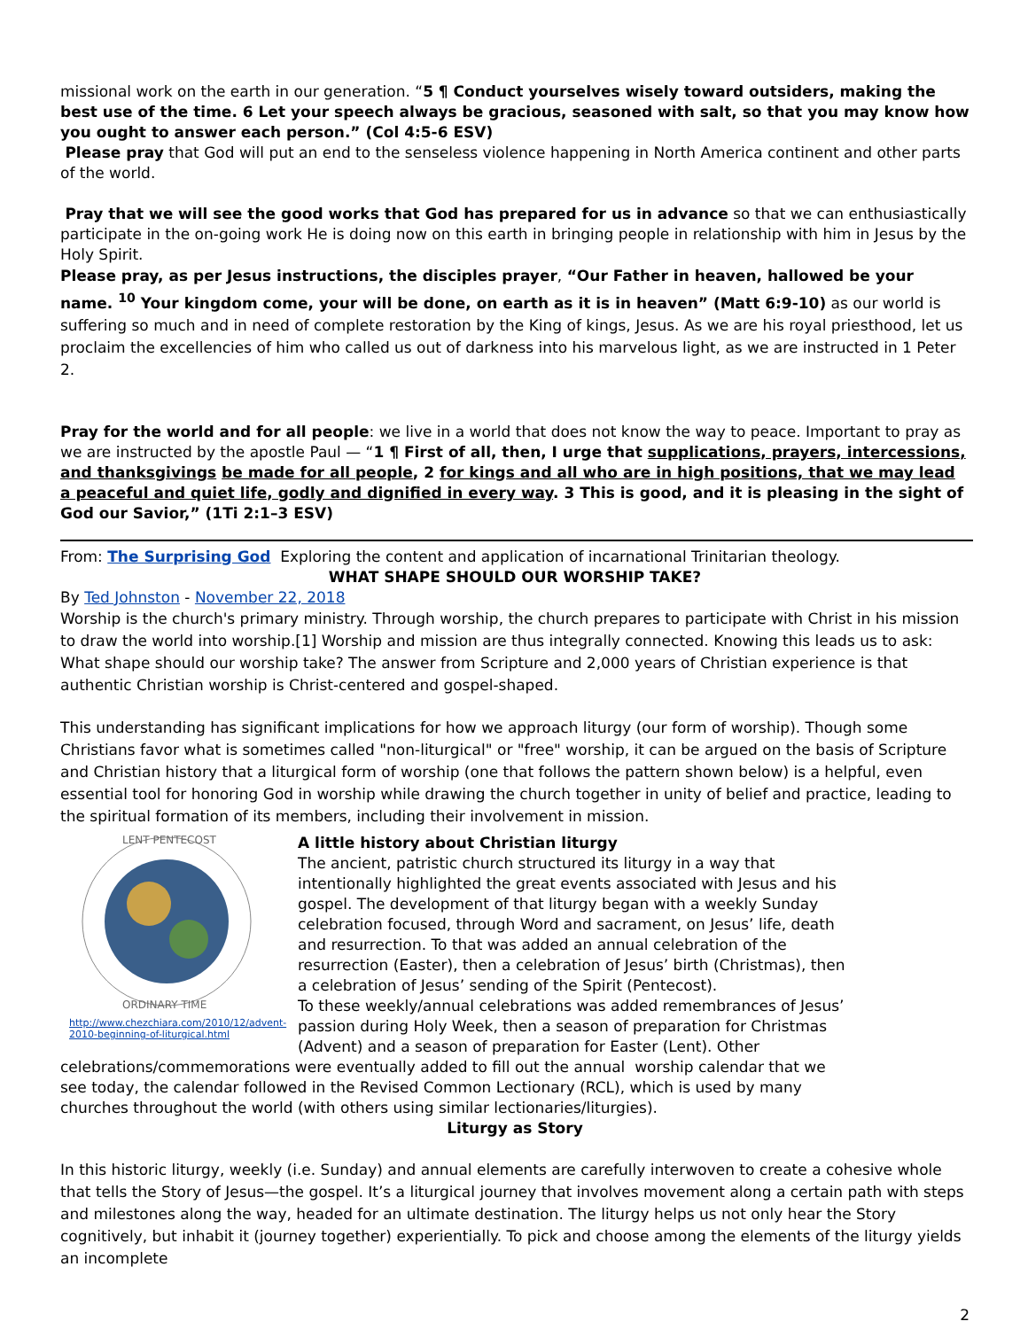missional work on the earth in our generation. “5 ¶ Conduct yourselves wisely toward outsiders, making the best use of the time. 6 Let your speech always be gracious, seasoned with salt, so that you may know how you ought to answer each person.” (Col 4:5-6 ESV)
Please pray that God will put an end to the senseless violence happening in North America continent and other parts of the world.
Pray that we will see the good works that God has prepared for us in advance so that we can enthusiastically participate in the on-going work He is doing now on this earth in bringing people in relationship with him in Jesus by the Holy Spirit.
Please pray, as per Jesus instructions, the disciples prayer, “Our Father in heaven, hallowed be your name. <sup>10</sup> Your kingdom come, your will be done, on earth as it is in heaven” (Matt 6:9-10) as our world is suffering so much and in need of complete restoration by the King of kings, Jesus. As we are his royal priesthood, let us proclaim the excellencies of him who called us out of darkness into his marvelous light, as we are instructed in 1 Peter 2.
Pray for the world and for all people: we live in a world that does not know the way to peace. Important to pray as we are instructed by the apostle Paul — “1 ¶ First of all, then, I urge that supplications, prayers, intercessions, and thanksgivings be made for all people, 2 for kings and all who are in high positions, that we may lead a peaceful and quiet life, godly and dignified in every way. 3 This is good, and it is pleasing in the sight of God our Savior,” (1Ti 2:1–3 ESV)
From: The Surprising God Exploring the content and application of incarnational Trinitarian theology.
WHAT SHAPE SHOULD OUR WORSHIP TAKE?
By Ted Johnston - November 22, 2018
Worship is the church's primary ministry. Through worship, the church prepares to participate with Christ in his mission to draw the world into worship.[1] Worship and mission are thus integrally connected. Knowing this leads us to ask: What shape should our worship take? The answer from Scripture and 2,000 years of Christian experience is that authentic Christian worship is Christ-centered and gospel-shaped.
This understanding has significant implications for how we approach liturgy (our form of worship). Though some Christians favor what is sometimes called "non-liturgical" or "free" worship, it can be argued on the basis of Scripture and Christian history that a liturgical form of worship (one that follows the pattern shown below) is a helpful, even essential tool for honoring God in worship while drawing the church together in unity of belief and practice, leading to the spiritual formation of its members, including their involvement in mission.
LENT PENTECOST
ORDINARY TIME
http://www.chezchiara.com/2010/12/advent-2010-beginning-of-liturgical.html
A little history about Christian liturgy
The ancient, patristic church structured its liturgy in a way that intentionally highlighted the great events associated with Jesus and his gospel. The development of that liturgy began with a weekly Sunday celebration focused, through Word and sacrament, on Jesus’ life, death and resurrection. To that was added an annual celebration of the resurrection (Easter), then a celebration of Jesus’ birth (Christmas), then a celebration of Jesus’ sending of the Spirit (Pentecost).
To these weekly/annual celebrations was added remembrances of Jesus’ passion during Holy Week, then a season of preparation for Christmas (Advent) and a season of preparation for Easter (Lent). Other celebrations/commemorations were eventually added to fill out the annual worship calendar that we see today, the calendar followed in the Revised Common Lectionary (RCL), which is used by many churches throughout the world (with others using similar lectionaries/liturgies).
Liturgy as Story
In this historic liturgy, weekly (i.e. Sunday) and annual elements are carefully interwoven to create a cohesive whole that tells the Story of Jesus—the gospel. It’s a liturgical journey that involves movement along a certain path with steps and milestones along the way, headed for an ultimate destination. The liturgy helps us not only hear the Story cognitively, but inhabit it (journey together) experientially. To pick and choose among the elements of the liturgy yields an incomplete
2